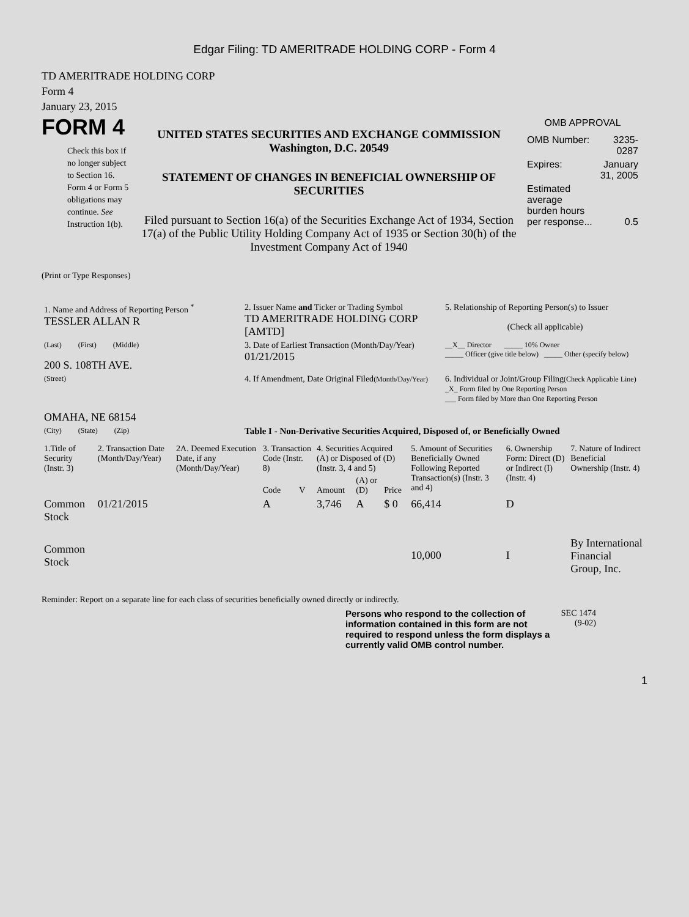Edgar Filing: TD AMERITRADE HOLDING CORP - Form 4
TD AMERITRADE HOLDING CORP
Form 4
January 23, 2015
FORM 4
Check this box if no longer subject to Section 16. Form 4 or Form 5 obligations may continue. See Instruction 1(b).
UNITED STATES SECURITIES AND EXCHANGE COMMISSION
Washington, D.C. 20549
STATEMENT OF CHANGES IN BENEFICIAL OWNERSHIP OF SECURITIES
Filed pursuant to Section 16(a) of the Securities Exchange Act of 1934, Section 17(a) of the Public Utility Holding Company Act of 1935 or Section 30(h) of the Investment Company Act of 1940
OMB APPROVAL
| OMB Number: | 3235-0287 |
| Expires: | January 31, 2005 |
| Estimated average burden hours per response... | 0.5 |
(Print or Type Responses)
| 1. Name and Address of Reporting Person <sup>*</sup> TESSLER ALLAN R | 2. Issuer Name and Ticker or Trading Symbol TD AMERITRADE HOLDING CORP [AMTD] | 5. Relationship of Reporting Person(s) to Issuer (Check all applicable) |
| (Last) (First) (Middle) 200 S. 108TH AVE. | 3. Date of Earliest Transaction (Month/Day/Year) 01/21/2015 | __X__ Director _____ 10% Owner _____ Officer (give title below) _____ Other (specify below) |
| (Street) OMAHA, NE 68154 | 4. If Amendment, Date Original Filed (Month/Day/Year) | 6. Individual or Joint/Group Filing (Check Applicable Line) _X_ Form filed by One Reporting Person ___ Form filed by More than One Reporting Person |
| (City) (State) (Zip) | Table I - Non-Derivative Securities Acquired, Disposed of, or Beneficially Owned | |
| 1.Title of Security (Instr. 3) | 2. Transaction Date (Month/Day/Year) | 2A. Deemed Execution Date, if any (Month/Day/Year) | 3. Transaction Code (Instr. 8) | | 4. Securities Acquired (A) or Disposed of (D) (Instr. 3, 4 and 5) | | | 5. Amount of Securities Beneficially Owned Following Reported Transaction(s) (Instr. 3 and 4) | 6. Ownership Form: Direct (D) or Indirect (I) (Instr. 4) | 7. Nature of Indirect Beneficial Ownership (Instr. 4) |
| --- | --- | --- | --- | --- | --- | --- | --- | --- | --- | --- |
| | | | Code | V | Amount | (A) or (D) | Price | | | |
| Common Stock | 01/21/2015 | | A | | 3,746 | A | $ 0 | 66,414 | D | |
| Common Stock | | | | | | | | 10,000 | I | By International Financial Group, Inc. |
Reminder: Report on a separate line for each class of securities beneficially owned directly or indirectly.
Persons who respond to the collection of information contained in this form are not required to respond unless the form displays a currently valid OMB control number.
SEC 1474
(9-02)
1